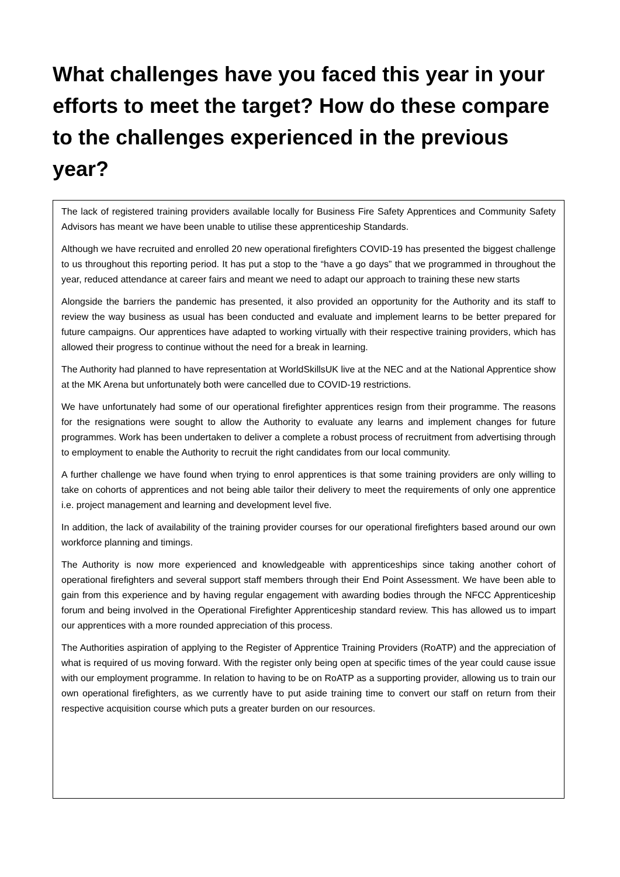What challenges have you faced this year in your efforts to meet the target? How do these compare to the challenges experienced in the previous year?
The lack of registered training providers available locally for Business Fire Safety Apprentices and Community Safety Advisors has meant we have been unable to utilise these apprenticeship Standards.
Although we have recruited and enrolled 20 new operational firefighters COVID-19 has presented the biggest challenge to us throughout this reporting period. It has put a stop to the “have a go days” that we programmed in throughout the year, reduced attendance at career fairs and meant we need to adapt our approach to training these new starts
Alongside the barriers the pandemic has presented, it also provided an opportunity for the Authority and its staff to review the way business as usual has been conducted and evaluate and implement learns to be better prepared for future campaigns. Our apprentices have adapted to working virtually with their respective training providers, which has allowed their progress to continue without the need for a break in learning.
The Authority had planned to have representation at WorldSkillsUK live at the NEC and at the National Apprentice show at the MK Arena but unfortunately both were cancelled due to COVID-19 restrictions.
We have unfortunately had some of our operational firefighter apprentices resign from their programme. The reasons for the resignations were sought to allow the Authority to evaluate any learns and implement changes for future programmes. Work has been undertaken to deliver a complete a robust process of recruitment from advertising through to employment to enable the Authority to recruit the right candidates from our local community.
A further challenge we have found when trying to enrol apprentices is that some training providers are only willing to take on cohorts of apprentices and not being able tailor their delivery to meet the requirements of only one apprentice i.e. project management and learning and development level five.
In addition, the lack of availability of the training provider courses for our operational firefighters based around our own workforce planning and timings.
The Authority is now more experienced and knowledgeable with apprenticeships since taking another cohort of operational firefighters and several support staff members through their End Point Assessment. We have been able to gain from this experience and by having regular engagement with awarding bodies through the NFCC Apprenticeship forum and being involved in the Operational Firefighter Apprenticeship standard review. This has allowed us to impart our apprentices with a more rounded appreciation of this process.
The Authorities aspiration of applying to the Register of Apprentice Training Providers (RoATP) and the appreciation of what is required of us moving forward. With the register only being open at specific times of the year could cause issue with our employment programme. In relation to having to be on RoATP as a supporting provider, allowing us to train our own operational firefighters, as we currently have to put aside training time to convert our staff on return from their respective acquisition course which puts a greater burden on our resources.